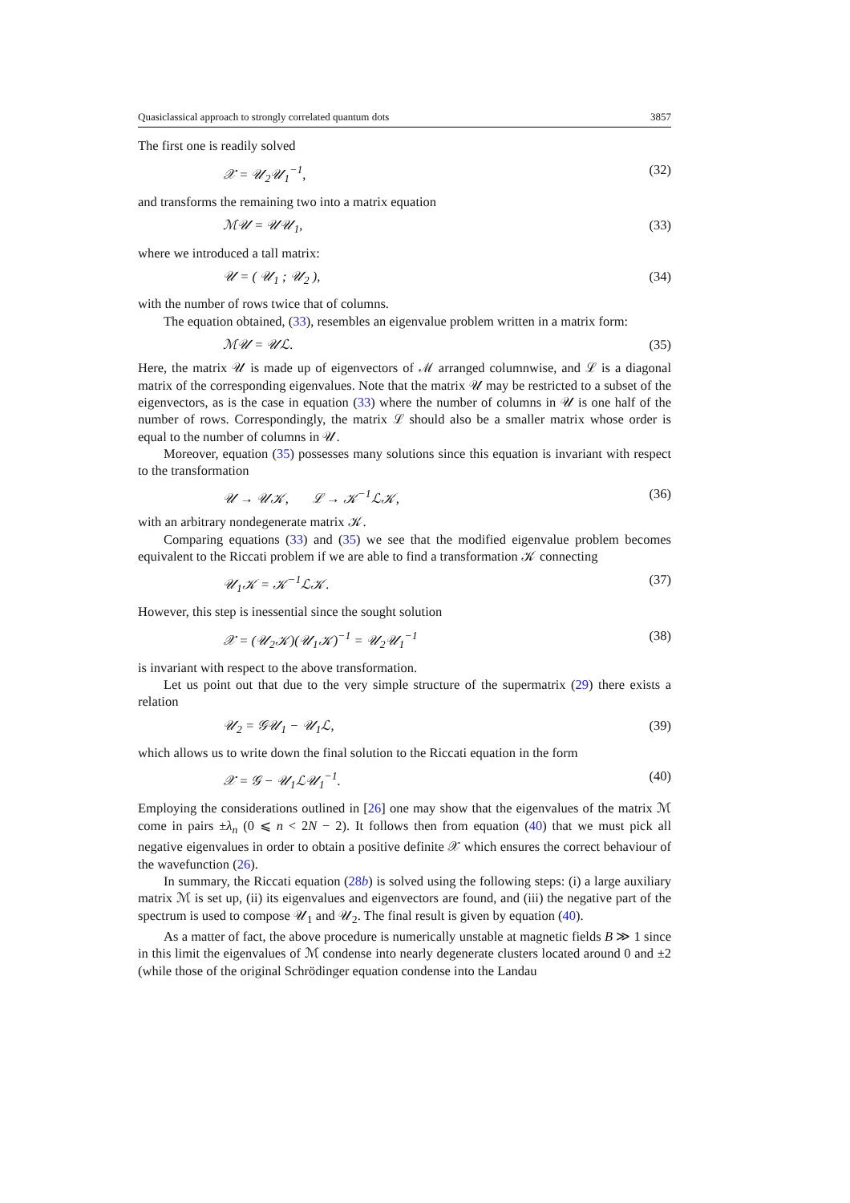Quasiclassical approach to strongly correlated quantum dots 3857
The first one is readily solved
𝒳 = 𝒰<sub>2</sub>𝒰<sub>1</sub><sup>−1</sup>, (32)
and transforms the remaining two into a matrix equation
ℳ𝒰 = 𝒰𝒰<sub>1</sub>, (33)
where we introduced a tall matrix:
𝒰 = ( 𝒰<sub>1</sub> ; 𝒰<sub>2</sub> ), (34)
with the number of rows twice that of columns.
The equation obtained, (33), resembles an eigenvalue problem written in a matrix form:
ℳ𝒰 = 𝒰ℒ. (35)
Here, the matrix 𝒰 is made up of eigenvectors of ℳ arranged columnwise, and ℒ is a diagonal matrix of the corresponding eigenvalues. Note that the matrix 𝒰 may be restricted to a subset of the eigenvectors, as is the case in equation (33) where the number of columns in 𝒰 is one half of the number of rows. Correspondingly, the matrix ℒ should also be a smaller matrix whose order is equal to the number of columns in 𝒰.
Moreover, equation (35) possesses many solutions since this equation is invariant with respect to the transformation
𝒰 → 𝒰𝒦, ℒ → 𝒦<sup>−1</sup>ℒ𝒦, (36)
with an arbitrary nondegenerate matrix 𝒦.
Comparing equations (33) and (35) we see that the modified eigenvalue problem becomes equivalent to the Riccati problem if we are able to find a transformation 𝒦 connecting
𝒰<sub>1</sub>𝒦 = 𝒦<sup>−1</sup>ℒ𝒦. (37)
However, this step is inessential since the sought solution
𝒳 = (𝒰<sub>2</sub>𝒦)(𝒰<sub>1</sub>𝒦)<sup>−1</sup> = 𝒰<sub>2</sub>𝒰<sub>1</sub><sup>−1</sup> (38)
is invariant with respect to the above transformation.
Let us point out that due to the very simple structure of the supermatrix (29) there exists a relation
𝒰<sub>2</sub> = 𝒢𝒰<sub>1</sub> − 𝒰<sub>1</sub>ℒ, (39)
which allows us to write down the final solution to the Riccati equation in the form
𝒳 = 𝒢 − 𝒰<sub>1</sub>ℒ𝒰<sub>1</sub><sup>−1</sup>. (40)
Employing the considerations outlined in [26] one may show that the eigenvalues of the matrix ℳ come in pairs ±λ<sub>n</sub> (0 ⩽ n < 2N − 2). It follows then from equation (40) that we must pick all negative eigenvalues in order to obtain a positive definite 𝒳 which ensures the correct behaviour of the wavefunction (26).
In summary, the Riccati equation (28b) is solved using the following steps: (i) a large auxiliary matrix ℳ is set up, (ii) its eigenvalues and eigenvectors are found, and (iii) the negative part of the spectrum is used to compose 𝒰<sub>1</sub> and 𝒰<sub>2</sub>. The final result is given by equation (40).
As a matter of fact, the above procedure is numerically unstable at magnetic fields B ≫ 1 since in this limit the eigenvalues of ℳ condense into nearly degenerate clusters located around 0 and ±2 (while those of the original Schrödinger equation condense into the Landau